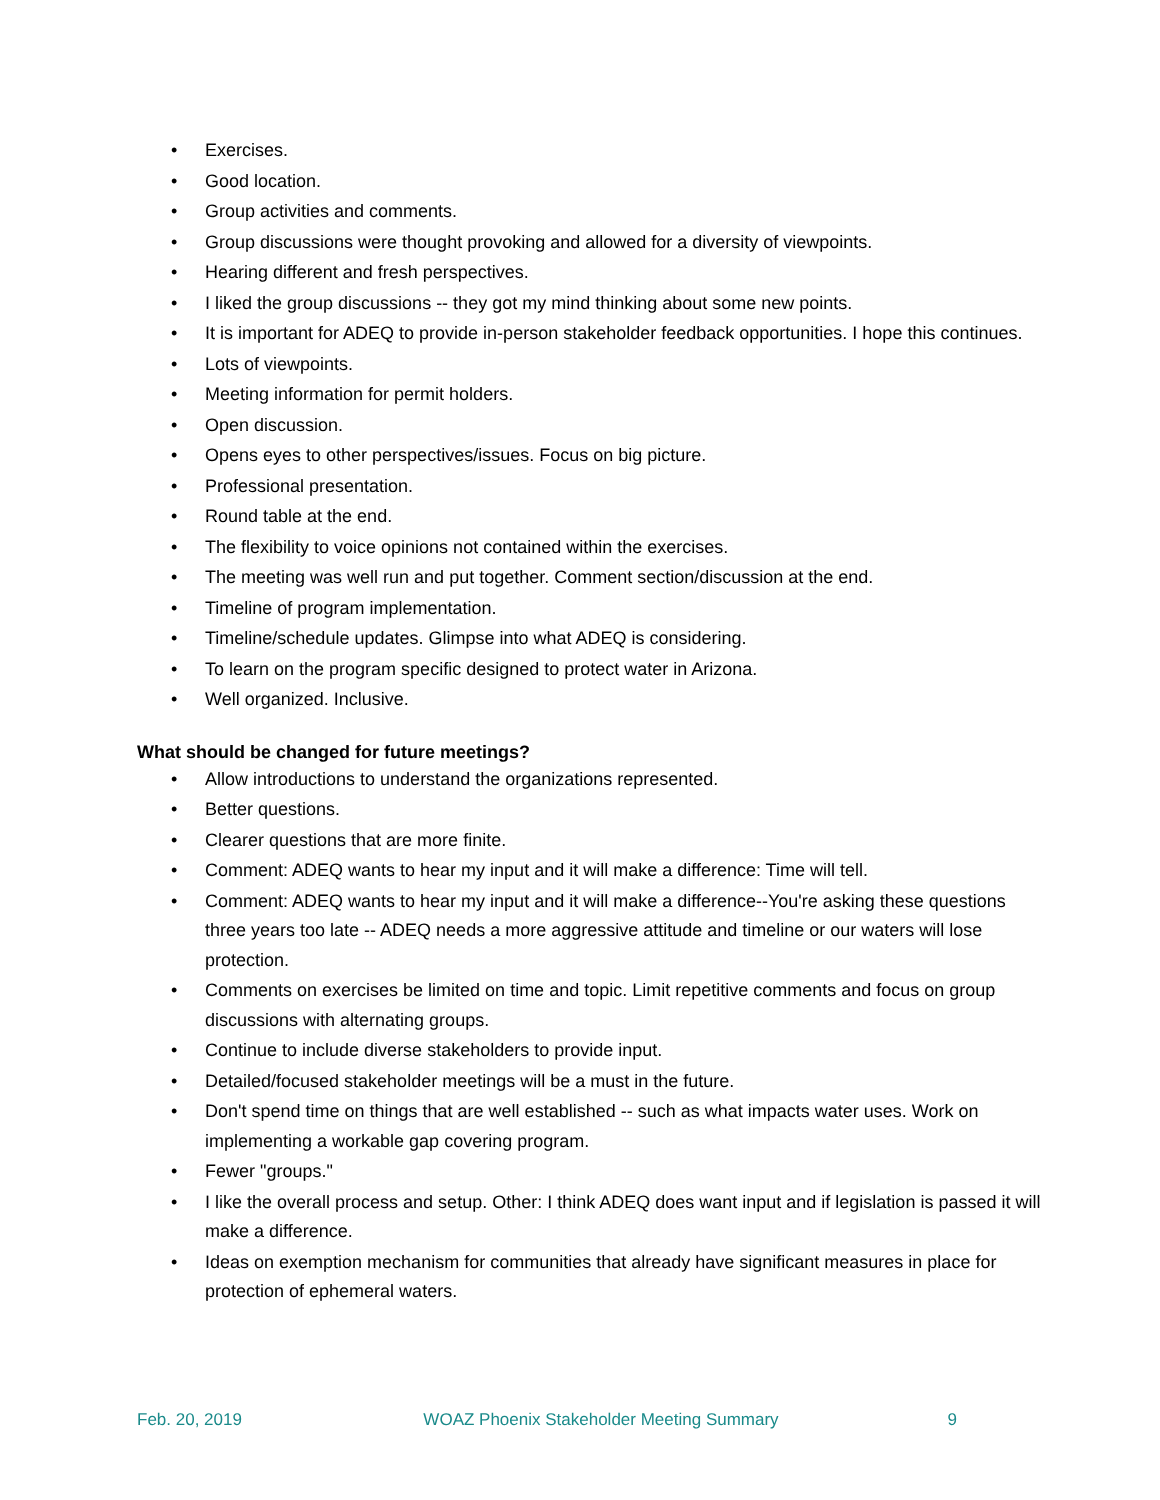• Exercises.
• Good location.
• Group activities and comments.
• Group discussions were thought provoking and allowed for a diversity of viewpoints.
• Hearing different and fresh perspectives.
• I liked the group discussions -- they got my mind thinking about some new points.
• It is important for ADEQ to provide in-person stakeholder feedback opportunities. I hope this continues.
• Lots of viewpoints.
• Meeting information for permit holders.
• Open discussion.
• Opens eyes to other perspectives/issues. Focus on big picture.
• Professional presentation.
• Round table at the end.
• The flexibility to voice opinions not contained within the exercises.
• The meeting was well run and put together. Comment section/discussion at the end.
• Timeline of program implementation.
• Timeline/schedule updates. Glimpse into what ADEQ is considering.
• To learn on the program specific designed to protect water in Arizona.
• Well organized. Inclusive.
What should be changed for future meetings?
• Allow introductions to understand the organizations represented.
• Better questions.
• Clearer questions that are more finite.
• Comment: ADEQ wants to hear my input and it will make a difference: Time will tell.
• Comment: ADEQ wants to hear my input and it will make a difference--You're asking these questions three years too late -- ADEQ needs a more aggressive attitude and timeline or our waters will lose protection.
• Comments on exercises be limited on time and topic. Limit repetitive comments and focus on group discussions with alternating groups.
• Continue to include diverse stakeholders to provide input.
• Detailed/focused stakeholder meetings will be a must in the future.
• Don't spend time on things that are well established -- such as what impacts water uses. Work on implementing a workable gap covering program.
• Fewer "groups."
• I like the overall process and setup. Other: I think ADEQ does want input and if legislation is passed it will make a difference.
• Ideas on exemption mechanism for communities that already have significant measures in place for protection of ephemeral waters.
Feb. 20, 2019 WOAZ Phoenix Stakeholder Meeting Summary 9